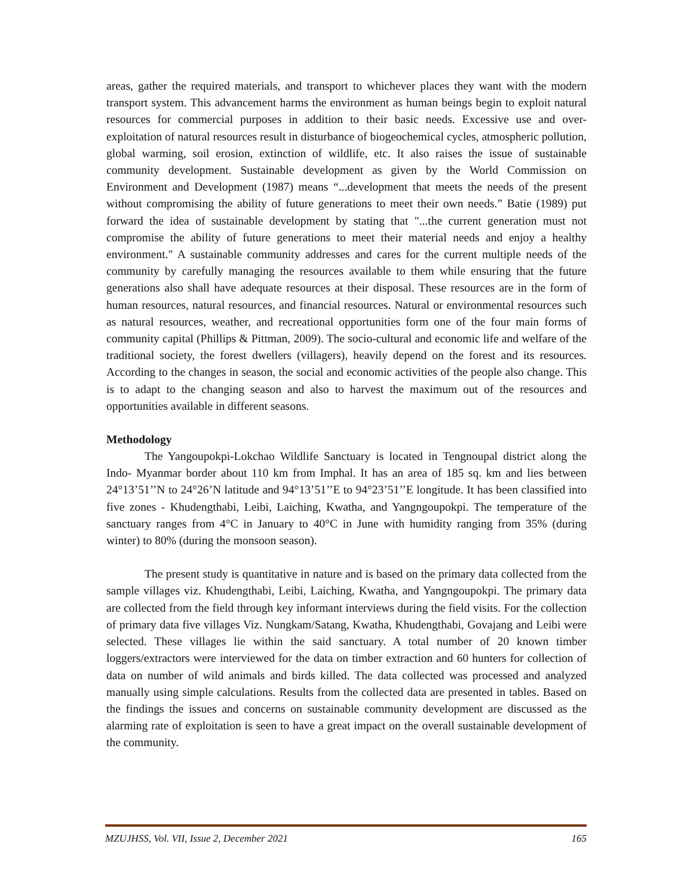areas, gather the required materials, and transport to whichever places they want with the modern transport system. This advancement harms the environment as human beings begin to exploit natural resources for commercial purposes in addition to their basic needs. Excessive use and over-exploitation of natural resources result in disturbance of biogeochemical cycles, atmospheric pollution, global warming, soil erosion, extinction of wildlife, etc. It also raises the issue of sustainable community development. Sustainable development as given by the World Commission on Environment and Development (1987) means “...development that meets the needs of the present without compromising the ability of future generations to meet their own needs.” Batie (1989) put forward the idea of sustainable development by stating that "...the current generation must not compromise the ability of future generations to meet their material needs and enjoy a healthy environment." A sustainable community addresses and cares for the current multiple needs of the community by carefully managing the resources available to them while ensuring that the future generations also shall have adequate resources at their disposal. These resources are in the form of human resources, natural resources, and financial resources. Natural or environmental resources such as natural resources, weather, and recreational opportunities form one of the four main forms of community capital (Phillips & Pittman, 2009). The socio-cultural and economic life and welfare of the traditional society, the forest dwellers (villagers), heavily depend on the forest and its resources. According to the changes in season, the social and economic activities of the people also change. This is to adapt to the changing season and also to harvest the maximum out of the resources and opportunities available in different seasons.
Methodology
The Yangoupokpi-Lokchao Wildlife Sanctuary is located in Tengnoupal district along the Indo- Myanmar border about 110 km from Imphal. It has an area of 185 sq. km and lies between 24°13’51’’N to 24°26’N latitude and 94°13’51’’E to 94°23’51’’E longitude. It has been classified into five zones - Khudengthabi, Leibi, Laiching, Kwatha, and Yangngoupokpi. The temperature of the sanctuary ranges from 4°C in January to 40°C in June with humidity ranging from 35% (during winter) to 80% (during the monsoon season).
The present study is quantitative in nature and is based on the primary data collected from the sample villages viz. Khudengthabi, Leibi, Laiching, Kwatha, and Yangngoupokpi. The primary data are collected from the field through key informant interviews during the field visits. For the collection of primary data five villages Viz. Nungkam/Satang, Kwatha, Khudengthabi, Govajang and Leibi were selected. These villages lie within the said sanctuary. A total number of 20 known timber loggers/extractors were interviewed for the data on timber extraction and 60 hunters for collection of data on number of wild animals and birds killed. The data collected was processed and analyzed manually using simple calculations. Results from the collected data are presented in tables. Based on the findings the issues and concerns on sustainable community development are discussed as the alarming rate of exploitation is seen to have a great impact on the overall sustainable development of the community.
MZUJHSS, Vol. VII, Issue 2, December 2021 165